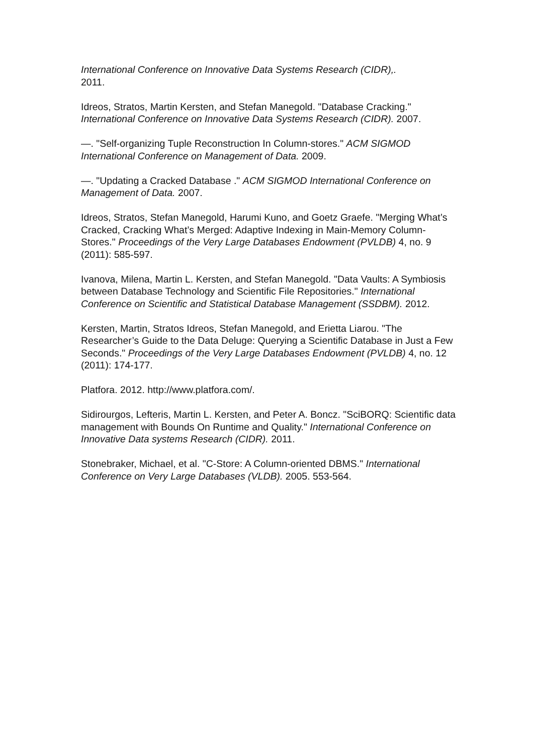International Conference on Innovative Data Systems Research (CIDR),.
2011.
Idreos, Stratos, Martin Kersten, and Stefan Manegold. "Database Cracking." International Conference on Innovative Data Systems Research (CIDR). 2007.
—. "Self-organizing Tuple Reconstruction In Column-stores." ACM SIGMOD International Conference on Management of Data. 2009.
—. "Updating a Cracked Database ." ACM SIGMOD International Conference on Management of Data. 2007.
Idreos, Stratos, Stefan Manegold, Harumi Kuno, and Goetz Graefe. "Merging What’s Cracked, Cracking What’s Merged: Adaptive Indexing in Main-Memory Column-Stores." Proceedings of the Very Large Databases Endowment (PVLDB) 4, no. 9 (2011): 585-597.
Ivanova, Milena, Martin L. Kersten, and Stefan Manegold. "Data Vaults: A Symbiosis between Database Technology and Scientific File Repositories." International Conference on Scientific and Statistical Database Management (SSDBM). 2012.
Kersten, Martin, Stratos Idreos, Stefan Manegold, and Erietta Liarou. "The Researcher’s Guide to the Data Deluge: Querying a Scientific Database in Just a Few Seconds." Proceedings of the Very Large Databases Endowment (PVLDB) 4, no. 12 (2011): 174-177.
Platfora. 2012. http://www.platfora.com/.
Sidirourgos, Lefteris, Martin L. Kersten, and Peter A. Boncz. "SciBORQ: Scientific data management with Bounds On Runtime and Quality." International Conference on Innovative Data systems Research (CIDR). 2011.
Stonebraker, Michael, et al. "C-Store: A Column-oriented DBMS." International Conference on Very Large Databases (VLDB). 2005. 553-564.